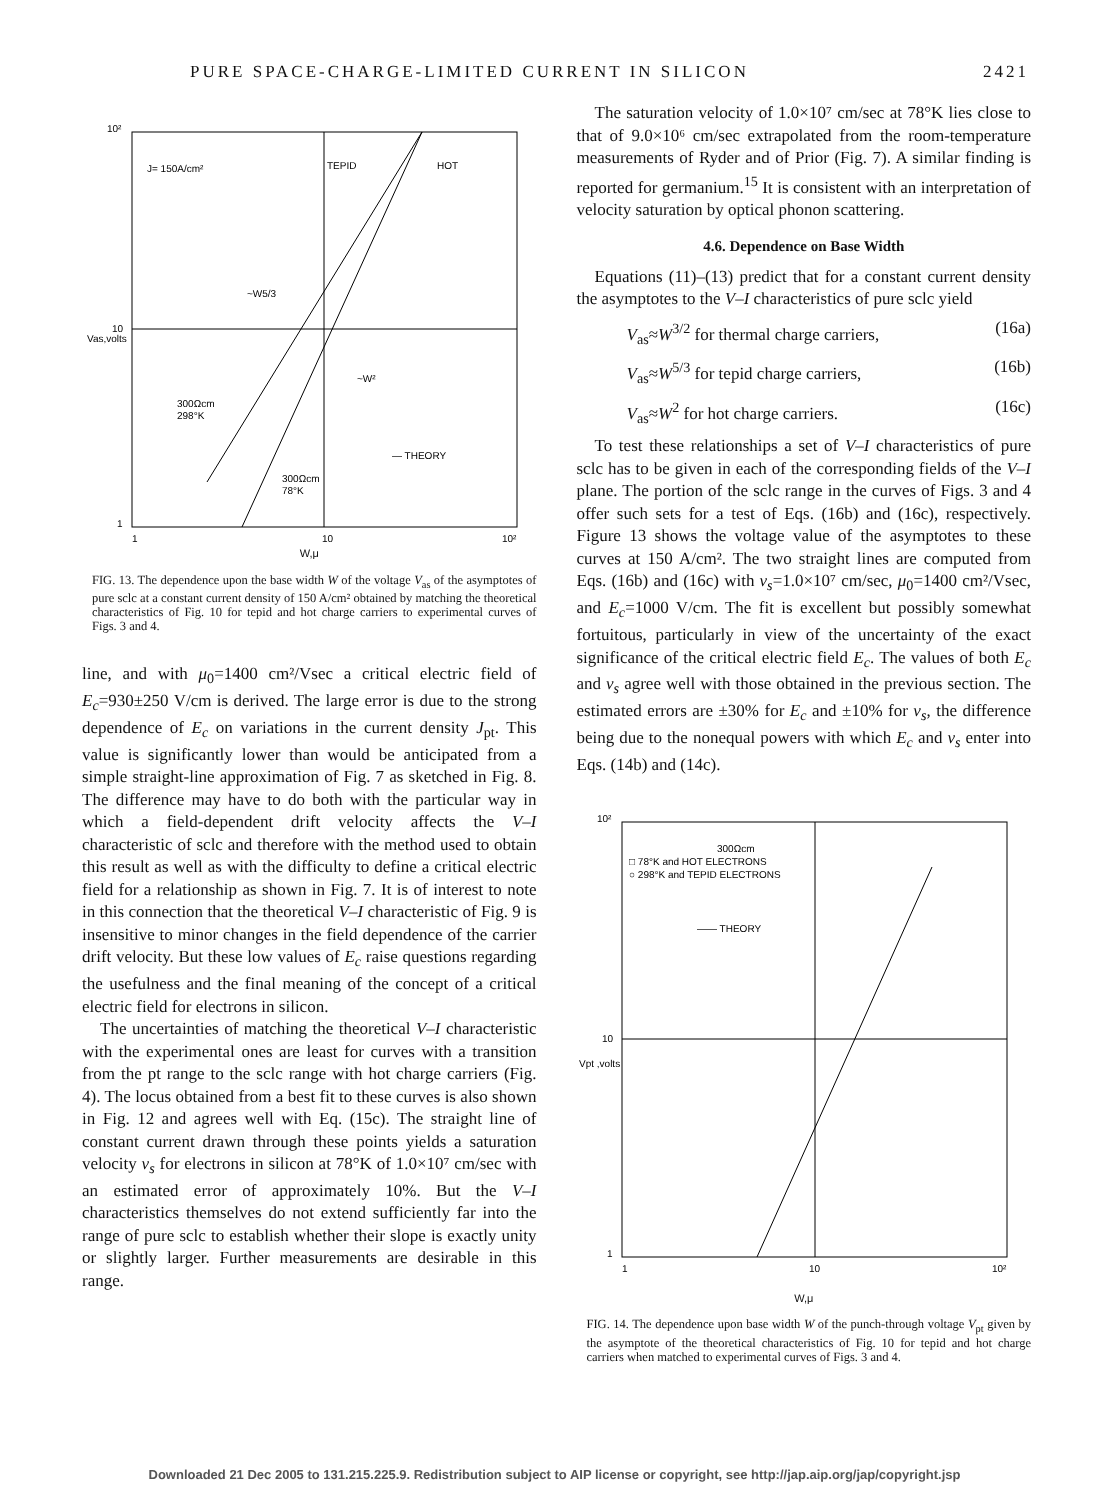PURE SPACE-CHARGE-LIMITED CURRENT IN SILICON 2421
10²
10
1
1
10
10²
J= 150A/cm²
TEPID
HOT
~W5/3
~W²
300Ωcm
298°K
— THEORY
300Ωcm
78°K
Vas,volts
W,μ
FIG. 13. The dependence upon the base width W of the voltage V<sub>as</sub> of the asymptotes of pure sclc at a constant current density of 150 A/cm² obtained by matching the theoretical characteristics of Fig. 10 for tepid and hot charge carriers to experimental curves of Figs. 3 and 4.
line, and with μ<sub>0</sub>=1400 cm²/Vsec a critical electric field of E<sub>c</sub>=930±250 V/cm is derived. The large error is due to the strong dependence of E<sub>c</sub> on variations in the current density J<sub>pt</sub>. This value is significantly lower than would be anticipated from a simple straight-line approximation of Fig. 7 as sketched in Fig. 8. The difference may have to do both with the particular way in which a field-dependent drift velocity affects the V–I characteristic of sclc and therefore with the method used to obtain this result as well as with the difficulty to define a critical electric field for a relationship as shown in Fig. 7. It is of interest to note in this connection that the theoretical V–I characteristic of Fig. 9 is insensitive to minor changes in the field dependence of the carrier drift velocity. But these low values of E<sub>c</sub> raise questions regarding the usefulness and the final meaning of the concept of a critical electric field for electrons in silicon.
The uncertainties of matching the theoretical V–I characteristic with the experimental ones are least for curves with a transition from the pt range to the sclc range with hot charge carriers (Fig. 4). The locus obtained from a best fit to these curves is also shown in Fig. 12 and agrees well with Eq. (15c). The straight line of constant current drawn through these points yields a saturation velocity v<sub>s</sub> for electrons in silicon at 78°K of 1.0×10⁷ cm/sec with an estimated error of approximately 10%. But the V–I characteristics themselves do not extend sufficiently far into the range of pure sclc to establish whether their slope is exactly unity or slightly larger. Further measurements are desirable in this range.
The saturation velocity of 1.0×10⁷ cm/sec at 78°K lies close to that of 9.0×10⁶ cm/sec extrapolated from the room-temperature measurements of Ryder and of Prior (Fig. 7). A similar finding is reported for germanium.<sup>15</sup> It is consistent with an interpretation of velocity saturation by optical phonon scattering.
4.6. Dependence on Base Width
Equations (11)–(13) predict that for a constant current density the asymptotes to the V–I characteristics of pure sclc yield
V<sub>as</sub>≈W<sup>3/2</sup> for thermal charge carriers, (16a)
V<sub>as</sub>≈W<sup>5/3</sup> for tepid charge carriers, (16b)
V<sub>as</sub>≈W<sup>2</sup> for hot charge carriers. (16c)
To test these relationships a set of V–I characteristics of pure sclc has to be given in each of the corresponding fields of the V–I plane. The portion of the sclc range in the curves of Figs. 3 and 4 offer such sets for a test of Eqs. (16b) and (16c), respectively. Figure 13 shows the voltage value of the asymptotes to these curves at 150 A/cm². The two straight lines are computed from Eqs. (16b) and (16c) with v<sub>s</sub>=1.0×10⁷ cm/sec, μ<sub>0</sub>=1400 cm²/Vsec, and E<sub>c</sub>=1000 V/cm. The fit is excellent but possibly somewhat fortuitous, particularly in view of the uncertainty of the exact significance of the critical electric field E<sub>c</sub>. The values of both E<sub>c</sub> and v<sub>s</sub> agree well with those obtained in the previous section. The estimated errors are ±30% for E<sub>c</sub> and ±10% for v<sub>s</sub>, the difference being due to the nonequal powers with which E<sub>c</sub> and v<sub>s</sub> enter into Eqs. (14b) and (14c).
10²
10
1
1
10
10²
300Ωcm
□ 78°K and HOT ELECTRONS
○ 298°K and TEPID ELECTRONS
—— THEORY
Vpt ,volts
W,μ
FIG. 14. The dependence upon base width W of the punch-through voltage V<sub>pt</sub> given by the asymptote of the theoretical characteristics of Fig. 10 for tepid and hot charge carriers when matched to experimental curves of Figs. 3 and 4.
Downloaded 21 Dec 2005 to 131.215.225.9. Redistribution subject to AIP license or copyright, see http://jap.aip.org/jap/copyright.jsp